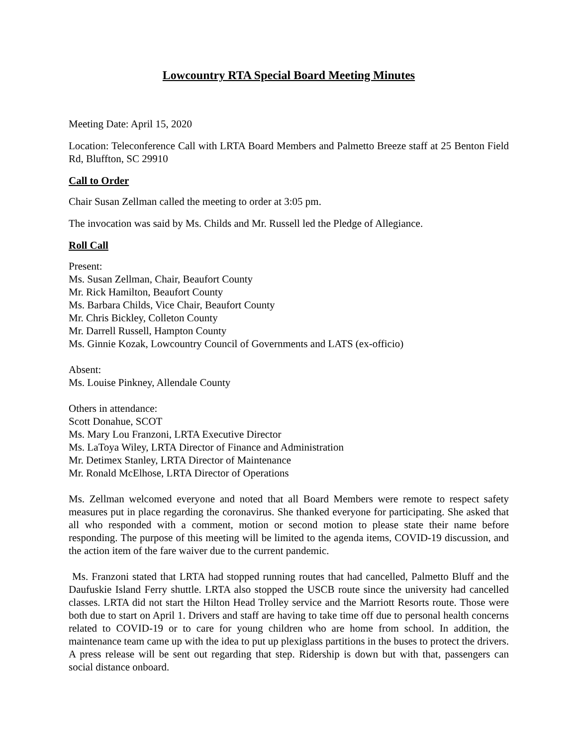Lowcountry RTA Special Board Meeting Minutes
Meeting Date: April 15, 2020
Location: Teleconference Call with LRTA Board Members and Palmetto Breeze staff at 25 Benton Field Rd, Bluffton, SC 29910
Call to Order
Chair Susan Zellman called the meeting to order at 3:05 pm.
The invocation was said by Ms. Childs and Mr. Russell led the Pledge of Allegiance.
Roll Call
Present:
Ms. Susan Zellman, Chair, Beaufort County
Mr. Rick Hamilton, Beaufort County
Ms. Barbara Childs, Vice Chair, Beaufort County
Mr. Chris Bickley, Colleton County
Mr. Darrell Russell, Hampton County
Ms. Ginnie Kozak, Lowcountry Council of Governments and LATS (ex-officio)
Absent:
Ms. Louise Pinkney, Allendale County
Others in attendance:
Scott Donahue, SCOT
Ms. Mary Lou Franzoni, LRTA Executive Director
Ms. LaToya Wiley, LRTA Director of Finance and Administration
Mr. Detimex Stanley, LRTA Director of Maintenance
Mr. Ronald McElhose, LRTA Director of Operations
Ms. Zellman welcomed everyone and noted that all Board Members were remote to respect safety measures put in place regarding the coronavirus. She thanked everyone for participating. She asked that all who responded with a comment, motion or second motion to please state their name before responding. The purpose of this meeting will be limited to the agenda items, COVID-19 discussion, and the action item of the fare waiver due to the current pandemic.
Ms. Franzoni stated that LRTA had stopped running routes that had cancelled, Palmetto Bluff and the Daufuskie Island Ferry shuttle. LRTA also stopped the USCB route since the university had cancelled classes. LRTA did not start the Hilton Head Trolley service and the Marriott Resorts route. Those were both due to start on April 1. Drivers and staff are having to take time off due to personal health concerns related to COVID-19 or to care for young children who are home from school. In addition, the maintenance team came up with the idea to put up plexiglass partitions in the buses to protect the drivers. A press release will be sent out regarding that step. Ridership is down but with that, passengers can social distance onboard.